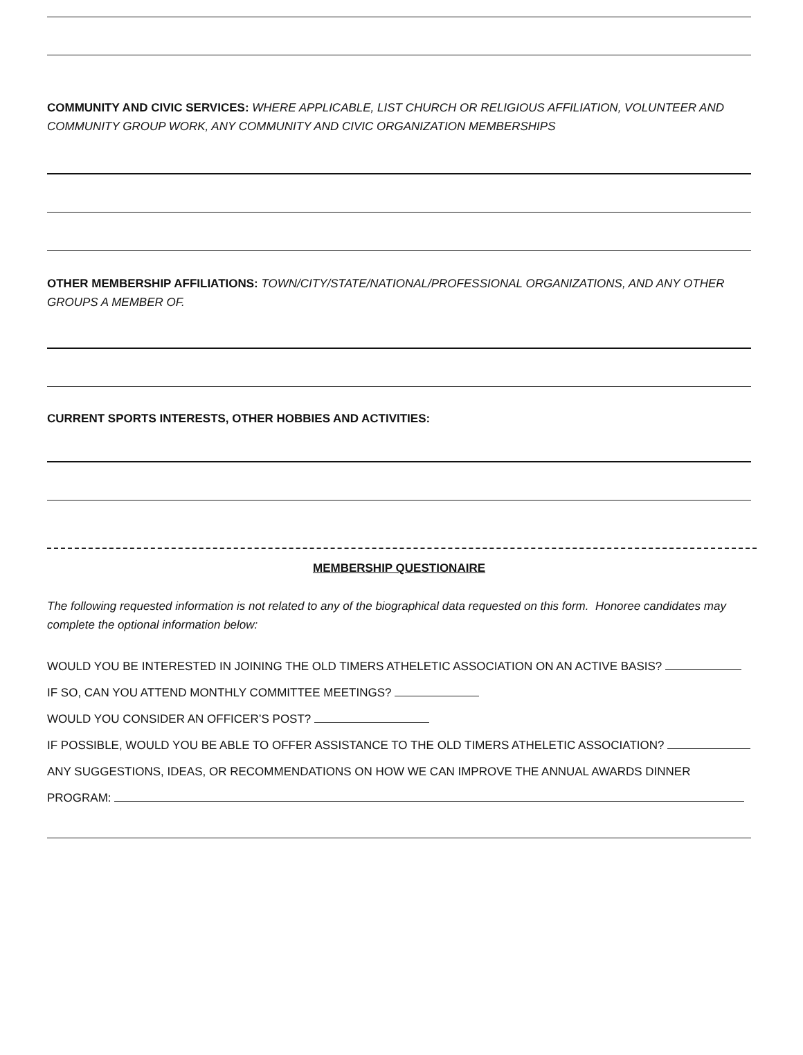COMMUNITY AND CIVIC SERVICES: WHERE APPLICABLE, LIST CHURCH OR RELIGIOUS AFFILIATION, VOLUNTEER AND COMMUNITY GROUP WORK, ANY COMMUNITY AND CIVIC ORGANIZATION MEMBERSHIPS
OTHER MEMBERSHIP AFFILIATIONS: TOWN/CITY/STATE/NATIONAL/PROFESSIONAL ORGANIZATIONS, AND ANY OTHER GROUPS A MEMBER OF.
CURRENT SPORTS INTERESTS, OTHER HOBBIES AND ACTIVITIES:
MEMBERSHIP QUESTIONAIRE
The following requested information is not related to any of the biographical data requested on this form. Honoree candidates may complete the optional information below:
WOULD YOU BE INTERESTED IN JOINING THE OLD TIMERS ATHELETIC ASSOCIATION ON AN ACTIVE BASIS?
IF SO, CAN YOU ATTEND MONTHLY COMMITTEE MEETINGS?
WOULD YOU CONSIDER AN OFFICER’S POST?
IF POSSIBLE, WOULD YOU BE ABLE TO OFFER ASSISTANCE TO THE OLD TIMERS ATHELETIC ASSOCIATION?
ANY SUGGESTIONS, IDEAS, OR RECOMMENDATIONS ON HOW WE CAN IMPROVE THE ANNUAL AWARDS DINNER
PROGRAM: